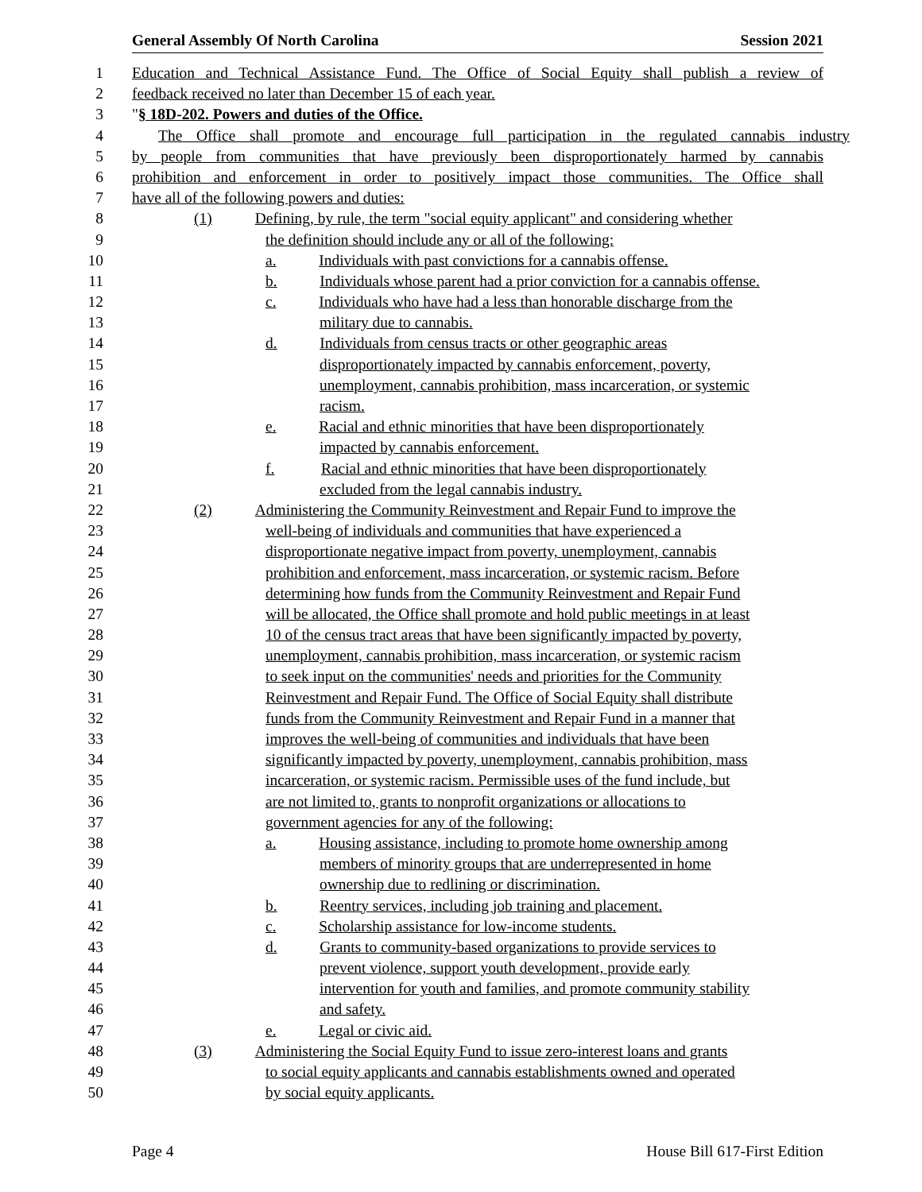General Assembly Of North Carolina Session 2021
1 Education and Technical Assistance Fund. The Office of Social Equity shall publish a review of
2 feedback received no later than December 15 of each year.
3 "§ 18D-202. Powers and duties of the Office.
4 The Office shall promote and encourage full participation in the regulated cannabis industry
5 by people from communities that have previously been disproportionately harmed by cannabis
6 prohibition and enforcement in order to positively impact those communities. The Office shall
7 have all of the following powers and duties:
8 (1) Defining, by rule, the term "social equity applicant" and considering whether
9 the definition should include any or all of the following:
10 a. Individuals with past convictions for a cannabis offense.
11 b. Individuals whose parent had a prior conviction for a cannabis offense.
12 c. Individuals who have had a less than honorable discharge from the
13 military due to cannabis.
14 d. Individuals from census tracts or other geographic areas
15 disproportionately impacted by cannabis enforcement, poverty,
16 unemployment, cannabis prohibition, mass incarceration, or systemic
17 racism.
18 e. Racial and ethnic minorities that have been disproportionately
19 impacted by cannabis enforcement.
20 f. Racial and ethnic minorities that have been disproportionately
21 excluded from the legal cannabis industry.
22 (2) Administering the Community Reinvestment and Repair Fund to improve the
23 well-being of individuals and communities that have experienced a
24 disproportionate negative impact from poverty, unemployment, cannabis
25 prohibition and enforcement, mass incarceration, or systemic racism. Before
26 determining how funds from the Community Reinvestment and Repair Fund
27 will be allocated, the Office shall promote and hold public meetings in at least
28 10 of the census tract areas that have been significantly impacted by poverty,
29 unemployment, cannabis prohibition, mass incarceration, or systemic racism
30 to seek input on the communities' needs and priorities for the Community
31 Reinvestment and Repair Fund. The Office of Social Equity shall distribute
32 funds from the Community Reinvestment and Repair Fund in a manner that
33 improves the well-being of communities and individuals that have been
34 significantly impacted by poverty, unemployment, cannabis prohibition, mass
35 incarceration, or systemic racism. Permissible uses of the fund include, but
36 are not limited to, grants to nonprofit organizations or allocations to
37 government agencies for any of the following:
38 a. Housing assistance, including to promote home ownership among
39 members of minority groups that are underrepresented in home
40 ownership due to redlining or discrimination.
41 b. Reentry services, including job training and placement.
42 c. Scholarship assistance for low-income students.
43 d. Grants to community-based organizations to provide services to
44 prevent violence, support youth development, provide early
45 intervention for youth and families, and promote community stability
46 and safety.
47 e. Legal or civic aid.
48 (3) Administering the Social Equity Fund to issue zero-interest loans and grants
49 to social equity applicants and cannabis establishments owned and operated
50 by social equity applicants.
Page 4 House Bill 617-First Edition